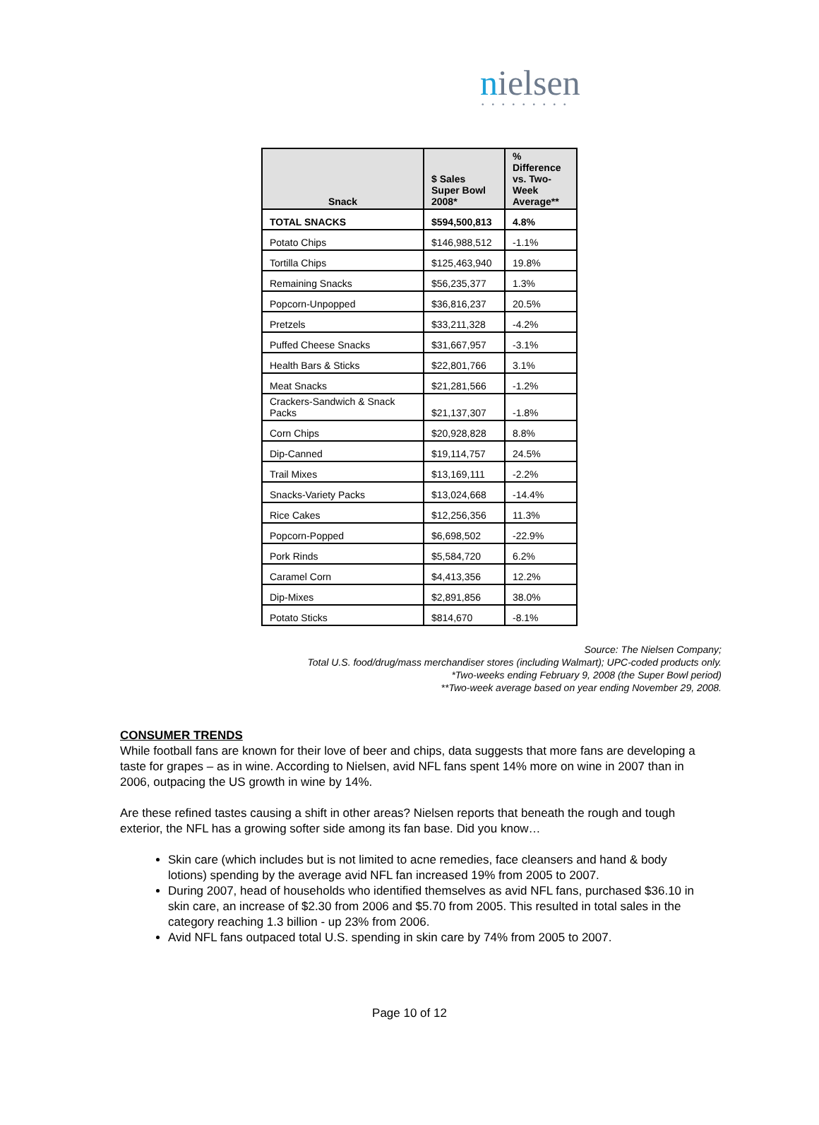nielsen
•••••••••
| Snack | $ Sales Super Bowl 2008* | % Difference vs. Two- Week Average** |
| --- | --- | --- |
| TOTAL SNACKS | $594,500,813 | 4.8% |
| Potato Chips | $146,988,512 | -1.1% |
| Tortilla Chips | $125,463,940 | 19.8% |
| Remaining Snacks | $56,235,377 | 1.3% |
| Popcorn-Unpopped | $36,816,237 | 20.5% |
| Pretzels | $33,211,328 | -4.2% |
| Puffed Cheese Snacks | $31,667,957 | -3.1% |
| Health Bars & Sticks | $22,801,766 | 3.1% |
| Meat Snacks | $21,281,566 | -1.2% |
| Crackers-Sandwich & Snack Packs | $21,137,307 | -1.8% |
| Corn Chips | $20,928,828 | 8.8% |
| Dip-Canned | $19,114,757 | 24.5% |
| Trail Mixes | $13,169,111 | -2.2% |
| Snacks-Variety Packs | $13,024,668 | -14.4% |
| Rice Cakes | $12,256,356 | 11.3% |
| Popcorn-Popped | $6,698,502 | -22.9% |
| Pork Rinds | $5,584,720 | 6.2% |
| Caramel Corn | $4,413,356 | 12.2% |
| Dip-Mixes | $2,891,856 | 38.0% |
| Potato Sticks | $814,670 | -8.1% |
Source: The Nielsen Company;
Total U.S. food/drug/mass merchandiser stores (including Walmart); UPC-coded products only.
*Two-weeks ending February 9, 2008 (the Super Bowl period)
**Two-week average based on year ending November 29, 2008.
CONSUMER TRENDS
While football fans are known for their love of beer and chips, data suggests that more fans are developing a taste for grapes – as in wine. According to Nielsen, avid NFL fans spent 14% more on wine in 2007 than in 2006, outpacing the US growth in wine by 14%.
Are these refined tastes causing a shift in other areas? Nielsen reports that beneath the rough and tough exterior, the NFL has a growing softer side among its fan base. Did you know…
Skin care (which includes but is not limited to acne remedies, face cleansers and hand & body lotions) spending by the average avid NFL fan increased 19% from 2005 to 2007.
During 2007, head of households who identified themselves as avid NFL fans, purchased $36.10 in skin care, an increase of $2.30 from 2006 and $5.70 from 2005. This resulted in total sales in the category reaching 1.3 billion - up 23% from 2006.
Avid NFL fans outpaced total U.S. spending in skin care by 74% from 2005 to 2007.
Page 10 of 12